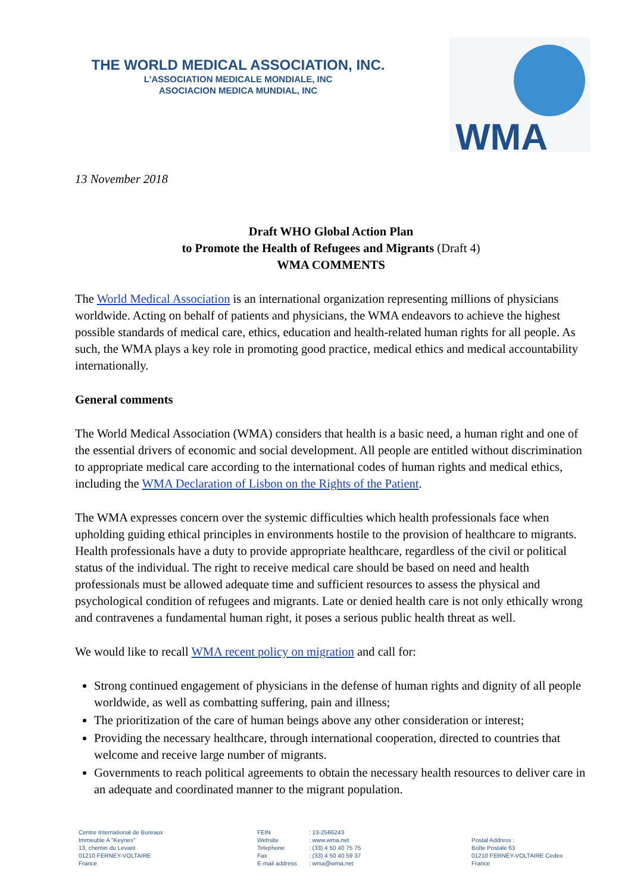THE WORLD MEDICAL ASSOCIATION, INC.
L'ASSOCIATION MEDICALE MONDIALE, INC
ASOCIACION MEDICA MUNDIAL, INC
WMA
13 November 2018
Draft WHO Global Action Plan
to Promote the Health of Refugees and Migrants (Draft 4)
WMA COMMENTS
The World Medical Association is an international organization representing millions of physicians worldwide. Acting on behalf of patients and physicians, the WMA endeavors to achieve the highest possible standards of medical care, ethics, education and health-related human rights for all people. As such, the WMA plays a key role in promoting good practice, medical ethics and medical accountability internationally.
General comments
The World Medical Association (WMA) considers that health is a basic need, a human right and one of the essential drivers of economic and social development. All people are entitled without discrimination to appropriate medical care according to the international codes of human rights and medical ethics, including the WMA Declaration of Lisbon on the Rights of the Patient.
The WMA expresses concern over the systemic difficulties which health professionals face when upholding guiding ethical principles in environments hostile to the provision of healthcare to migrants. Health professionals have a duty to provide appropriate healthcare, regardless of the civil or political status of the individual. The right to receive medical care should be based on need and health professionals must be allowed adequate time and sufficient resources to assess the physical and psychological condition of refugees and migrants. Late or denied health care is not only ethically wrong and contravenes a fundamental human right, it poses a serious public health threat as well.
We would like to recall WMA recent policy on migration and call for:
Strong continued engagement of physicians in the defense of human rights and dignity of all people worldwide, as well as combatting suffering, pain and illness;
The prioritization of the care of human beings above any other consideration or interest;
Providing the necessary healthcare, through international cooperation, directed to countries that welcome and receive large number of migrants.
Governments to reach political agreements to obtain the necessary health resources to deliver care in an adequate and coordinated manner to the migrant population.
Centre International de Bureaux
Immeuble A "Keynes"
13, chemin du Levant
01210 FERNEY-VOLTAIRE
France
FEIN
Website
Telephone
Fax
E-mail address
: 13-2566243
: www.wma.net
: (33) 4 50 40 75 75
: (33) 4 50 40 59 37
: wma@wma.net
Postal Address :
Boîte Postale 63
01210 FERNEY-VOLTAIRE Cedex
France